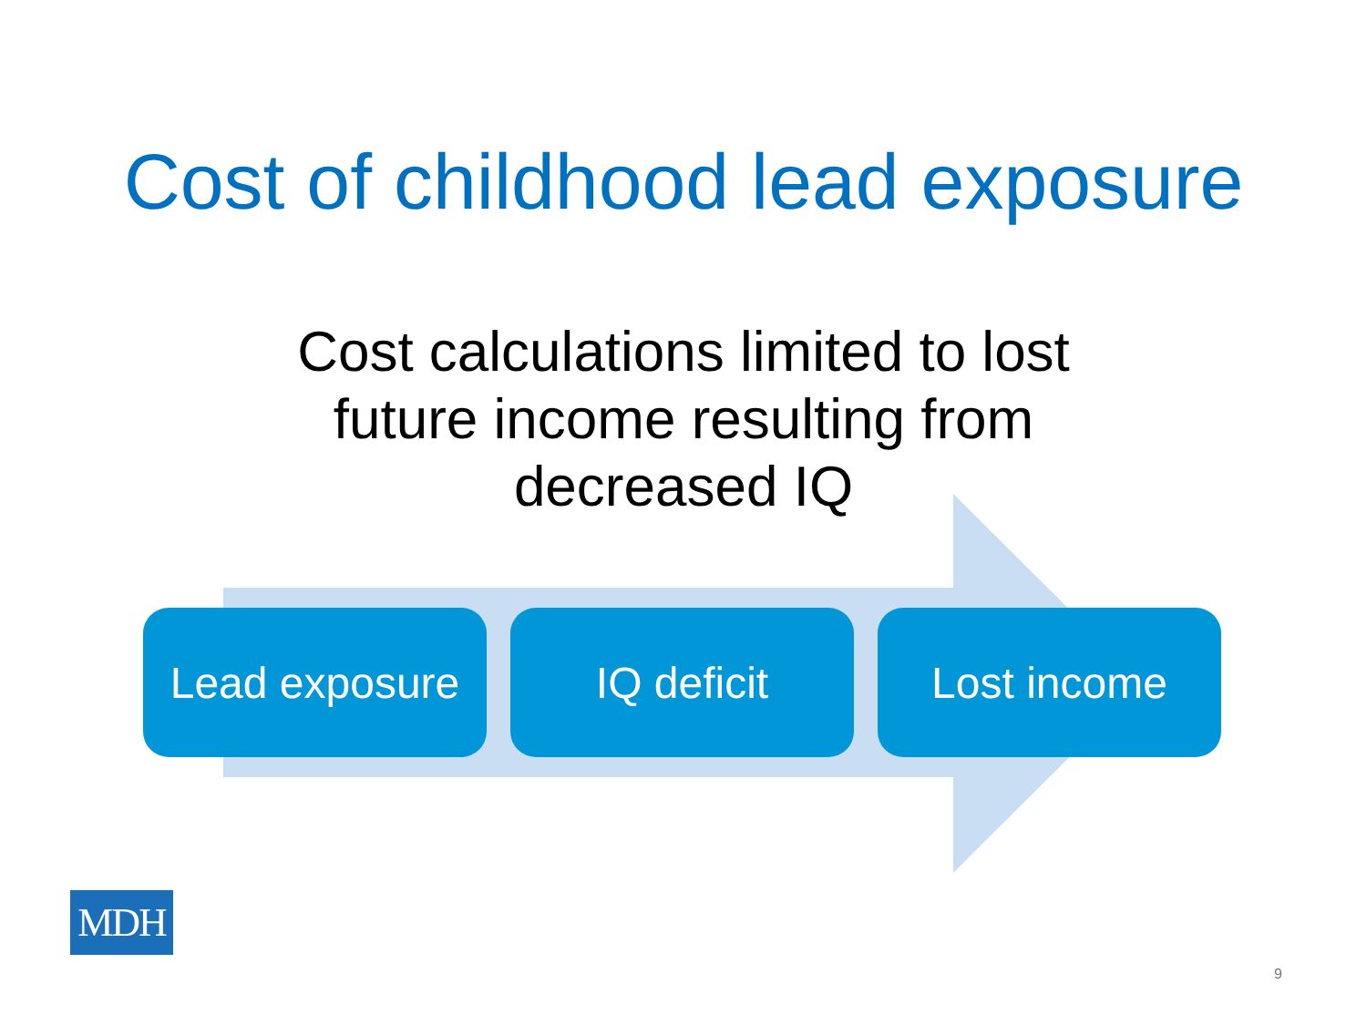Cost of childhood lead exposure
Cost calculations limited to lost
future income resulting from
decreased IQ
Lead exposure IQ deficit Lost income
MDH
9